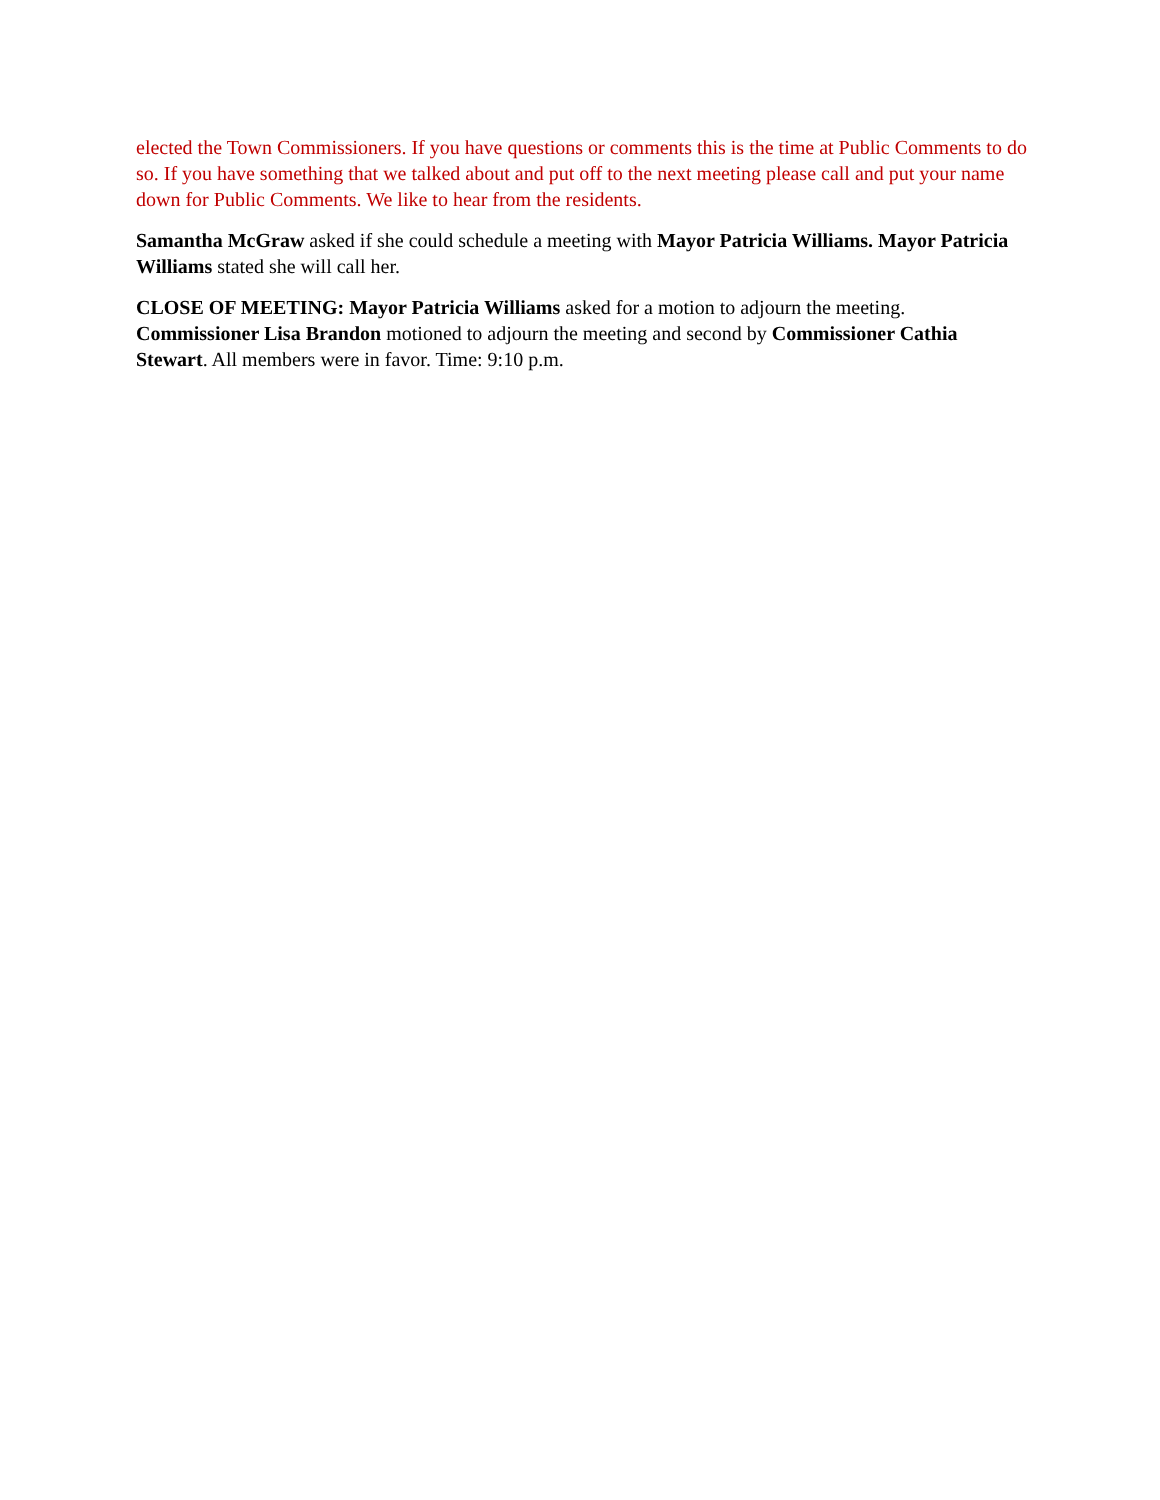elected the Town Commissioners. If you have questions or comments this is the time at Public Comments to do so. If you have something that we talked about and put off to the next meeting please call and put your name down for Public Comments. We like to hear from the residents.
Samantha McGraw asked if she could schedule a meeting with Mayor Patricia Williams. Mayor Patricia Williams stated she will call her.
CLOSE OF MEETING: Mayor Patricia Williams asked for a motion to adjourn the meeting. Commissioner Lisa Brandon motioned to adjourn the meeting and second by Commissioner Cathia Stewart. All members were in favor. Time: 9:10 p.m.